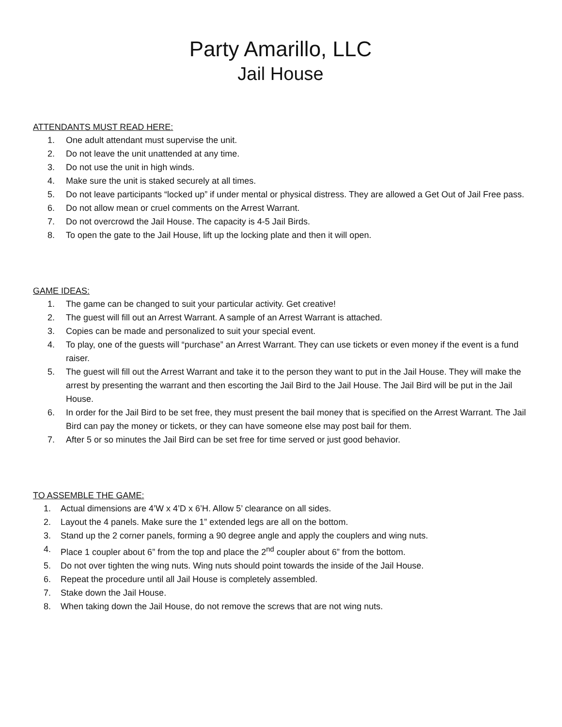Party Amarillo, LLC
Jail House
ATTENDANTS MUST READ HERE:
1. One adult attendant must supervise the unit.
2. Do not leave the unit unattended at any time.
3. Do not use the unit in high winds.
4. Make sure the unit is staked securely at all times.
5. Do not leave participants “locked up” if under mental or physical distress. They are allowed a Get Out of Jail Free pass.
6. Do not allow mean or cruel comments on the Arrest Warrant.
7. Do not overcrowd the Jail House. The capacity is 4-5 Jail Birds.
8. To open the gate to the Jail House, lift up the locking plate and then it will open.
GAME IDEAS:
1. The game can be changed to suit your particular activity. Get creative!
2. The guest will fill out an Arrest Warrant. A sample of an Arrest Warrant is attached.
3. Copies can be made and personalized to suit your special event.
4. To play, one of the guests will “purchase” an Arrest Warrant. They can use tickets or even money if the event is a fund raiser.
5. The guest will fill out the Arrest Warrant and take it to the person they want to put in the Jail House. They will make the arrest by presenting the warrant and then escorting the Jail Bird to the Jail House. The Jail Bird will be put in the Jail House.
6. In order for the Jail Bird to be set free, they must present the bail money that is specified on the Arrest Warrant. The Jail Bird can pay the money or tickets, or they can have someone else may post bail for them.
7. After 5 or so minutes the Jail Bird can be set free for time served or just good behavior.
TO ASSEMBLE THE GAME:
1. Actual dimensions are 4’W x 4’D x 6’H. Allow 5’ clearance on all sides.
2. Layout the 4 panels. Make sure the 1” extended legs are all on the bottom.
3. Stand up the 2 corner panels, forming a 90 degree angle and apply the couplers and wing nuts.
4. Place 1 coupler about 6” from the top and place the 2<sup>nd</sup> coupler about 6” from the bottom.
5. Do not over tighten the wing nuts. Wing nuts should point towards the inside of the Jail House.
6. Repeat the procedure until all Jail House is completely assembled.
7. Stake down the Jail House.
8. When taking down the Jail House, do not remove the screws that are not wing nuts.